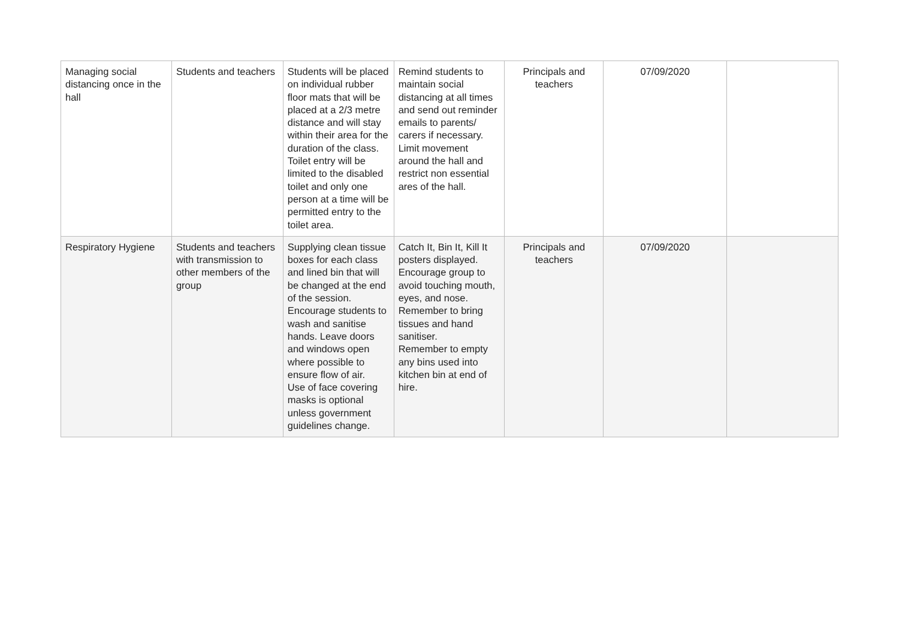| Managing social distancing once in the hall | Students and teachers | Students will be placed on individual rubber floor mats that will be placed at a 2/3 metre distance and will stay within their area for the duration of the class. Toilet entry will be limited to the disabled toilet and only one person at a time will be permitted entry to the toilet area. | Remind students to maintain social distancing at all times and send out reminder emails to parents/ carers if necessary. Limit movement around the hall and restrict non essential ares of the hall. | Principals and teachers | 07/09/2020 | |
| Respiratory Hygiene | Students and teachers with transmission to other members of the group | Supplying clean tissue boxes for each class and lined bin that will be changed at the end of the session. Encourage students to wash and sanitise hands. Leave doors and windows open where possible to ensure flow of air. Use of face covering masks is optional unless government guidelines change. | Catch It, Bin It, Kill It posters displayed. Encourage group to avoid touching mouth, eyes, and nose. Remember to bring tissues and hand sanitiser. Remember to empty any bins used into kitchen bin at end of hire. | Principals and teachers | 07/09/2020 | |